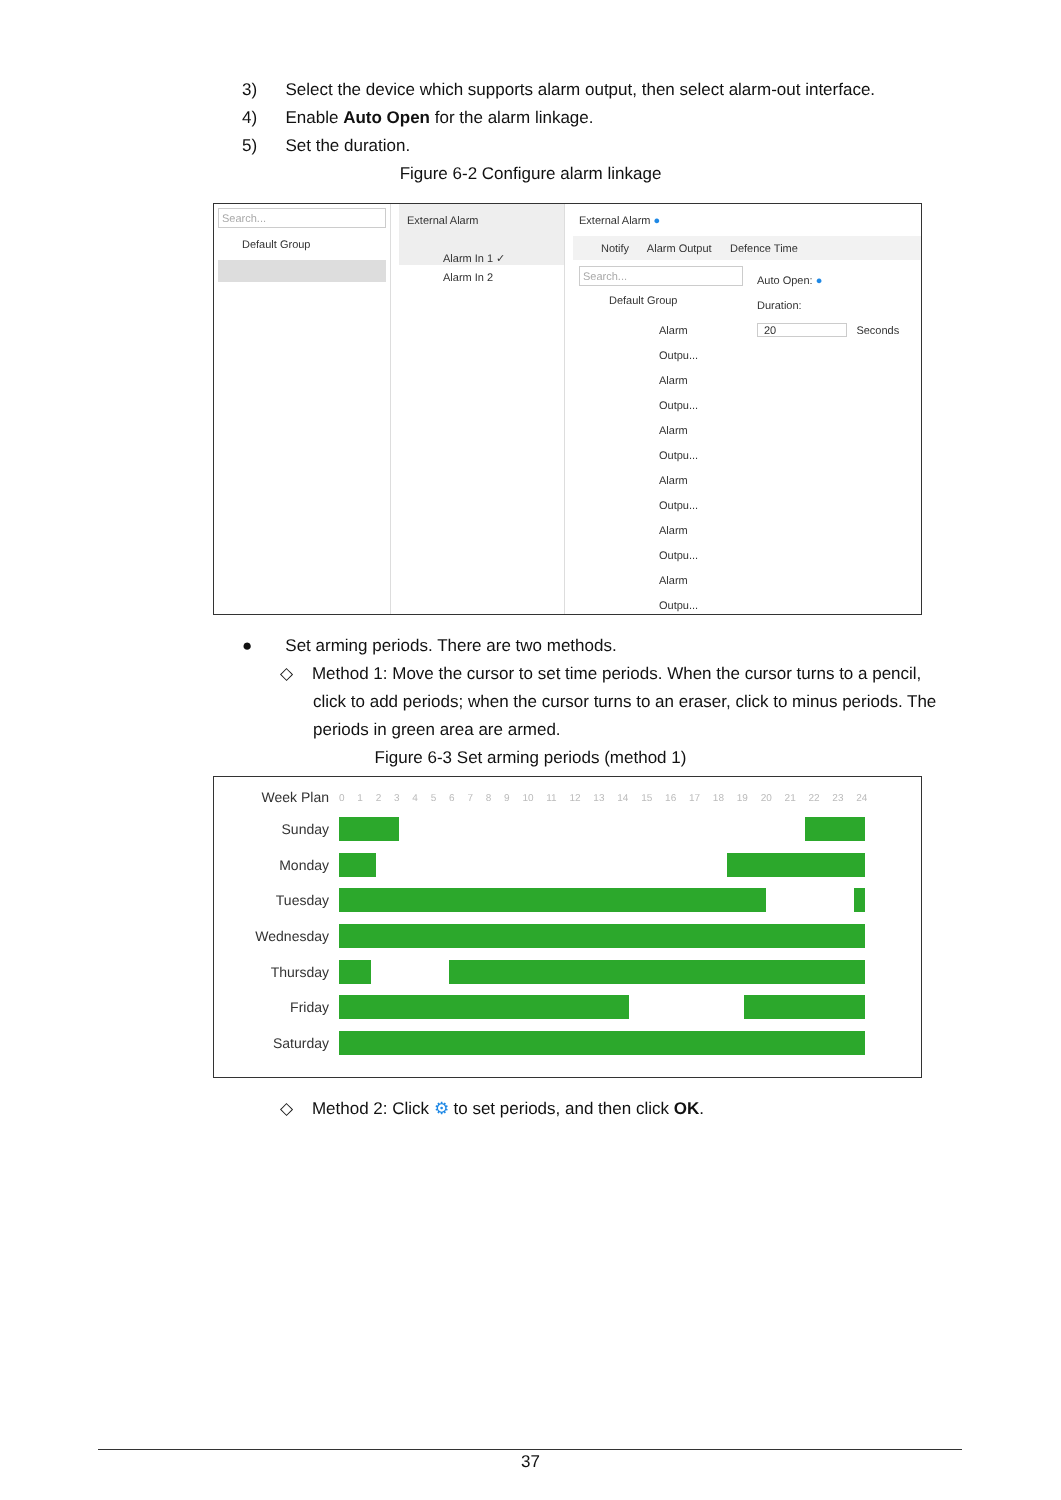3) Select the device which supports alarm output, then select alarm-out interface.
4) Enable Auto Open for the alarm linkage.
5) Set the duration.
Figure 6-2 Configure alarm linkage
Search...
Default Group
External Alarm
Alarm In 1 ✓
Alarm In 2
External Alarm ●
Notify Alarm Output Defence Time
Search...
Default Group
Alarm Outpu...
Alarm Outpu...
Alarm Outpu...
Alarm Outpu...
Alarm Outpu...
Alarm Outpu...
Auto Open: ●
Duration:
20 Seconds
● Set arming periods. There are two methods.
◇ Method 1: Move the cursor to set time periods. When the cursor turns to a pencil,
click to add periods; when the cursor turns to an eraser, click to minus periods. The
periods in green area are armed.
Figure 6-3 Set arming periods (method 1)
Week Plan
0 1 2 3 4 5 6 7 8 9 10 11 12 13 14 15 16 17 18 19 20 21 22 23 24
Sunday
Monday
Tuesday
Wednesday
Thursday
Friday
Saturday
◇ Method 2: Click ⚙ to set periods, and then click OK.
37